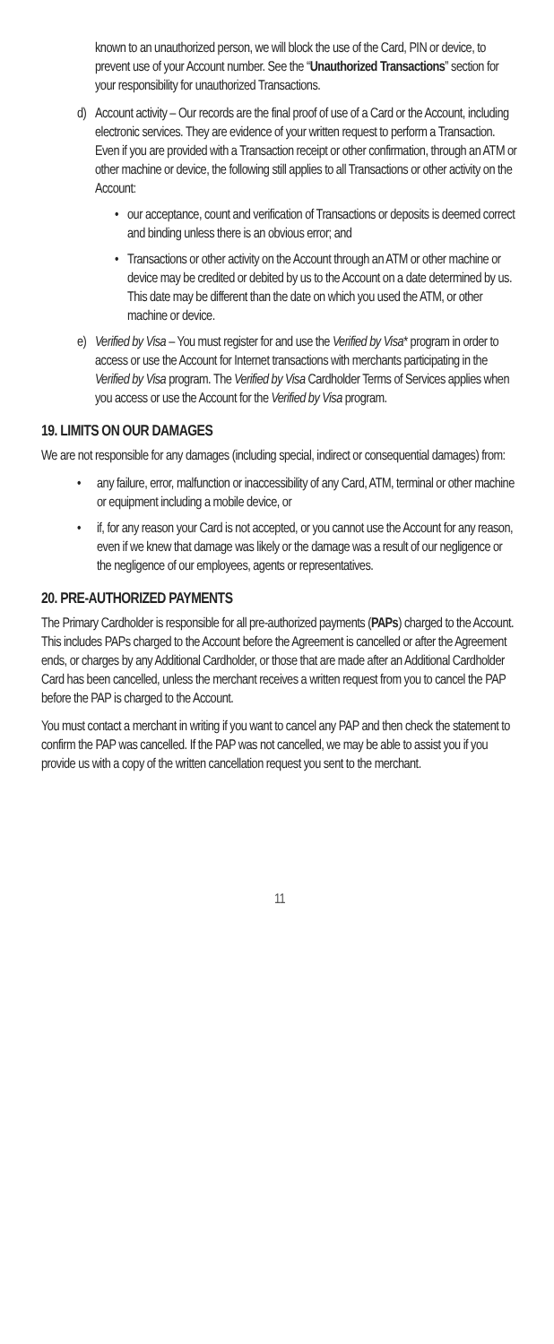known to an unauthorized person, we will block the use of the Card, PIN or device, to prevent use of your Account number. See the “Unauthorized Transactions” section for your responsibility for unauthorized Transactions.
d) Account activity – Our records are the final proof of use of a Card or the Account, including electronic services. They are evidence of your written request to perform a Transaction. Even if you are provided with a Transaction receipt or other confirmation, through an ATM or other machine or device, the following still applies to all Transactions or other activity on the Account:
• our acceptance, count and verification of Transactions or deposits is deemed correct and binding unless there is an obvious error; and
• Transactions or other activity on the Account through an ATM or other machine or device may be credited or debited by us to the Account on a date determined by us. This date may be different than the date on which you used the ATM, or other machine or device.
e) Verified by Visa – You must register for and use the Verified by Visa* program in order to access or use the Account for Internet transactions with merchants participating in the Verified by Visa program. The Verified by Visa Cardholder Terms of Services applies when you access or use the Account for the Verified by Visa program.
19. LIMITS ON OUR DAMAGES
We are not responsible for any damages (including special, indirect or consequential damages) from:
• any failure, error, malfunction or inaccessibility of any Card, ATM, terminal or other machine or equipment including a mobile device, or
• if, for any reason your Card is not accepted, or you cannot use the Account for any reason, even if we knew that damage was likely or the damage was a result of our negligence or the negligence of our employees, agents or representatives.
20. PRE-AUTHORIZED PAYMENTS
The Primary Cardholder is responsible for all pre-authorized payments (PAPs) charged to the Account. This includes PAPs charged to the Account before the Agreement is cancelled or after the Agreement ends, or charges by any Additional Cardholder, or those that are made after an Additional Cardholder Card has been cancelled, unless the merchant receives a written request from you to cancel the PAP before the PAP is charged to the Account.
You must contact a merchant in writing if you want to cancel any PAP and then check the statement to confirm the PAP was cancelled. If the PAP was not cancelled, we may be able to assist you if you provide us with a copy of the written cancellation request you sent to the merchant.
11